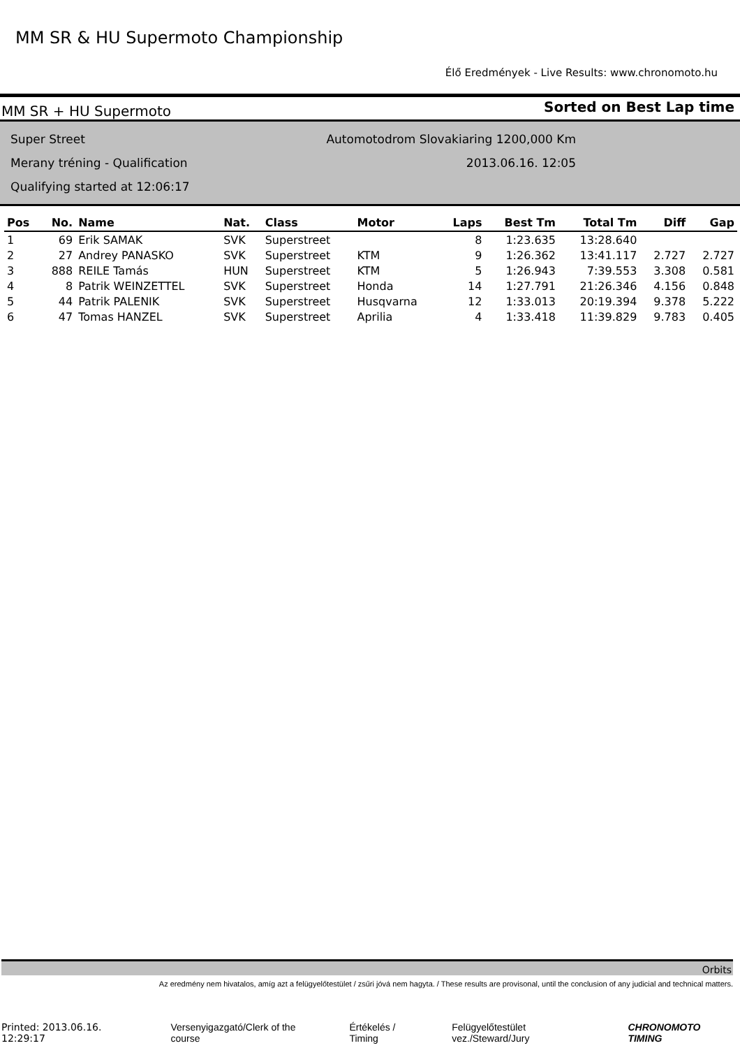MM SR & HU Supermoto Championship
Élő Eredmények - Live Results: www.chronomoto.hu
MM SR + HU Supermoto
Sorted on Best Lap time
Super Street
Merany tréning - Qualification
Qualifying started at 12:06:17
Automotodrom Slovakiaring 1200,000 Km
2013.06.16. 12:05
| Pos | No. | Name | Nat. | Class | Motor | Laps | Best Tm | Total Tm | Diff | Gap |
| --- | --- | --- | --- | --- | --- | --- | --- | --- | --- | --- |
| 1 | 69 | Erik SAMAK | SVK | Superstreet | | 8 | 1:23.635 | 13:28.640 | | |
| 2 | 27 | Andrey PANASKO | SVK | Superstreet | KTM | 9 | 1:26.362 | 13:41.117 | 2.727 | 2.727 |
| 3 | 888 | REILE Tamás | HUN | Superstreet | KTM | 5 | 1:26.943 | 7:39.553 | 3.308 | 0.581 |
| 4 | 8 | Patrik WEINZETTEL | SVK | Superstreet | Honda | 14 | 1:27.791 | 21:26.346 | 4.156 | 0.848 |
| 5 | 44 | Patrik PALENIK | SVK | Superstreet | Husqvarna | 12 | 1:33.013 | 20:19.394 | 9.378 | 5.222 |
| 6 | 47 | Tomas HANZEL | SVK | Superstreet | Aprilia | 4 | 1:33.418 | 11:39.829 | 9.783 | 0.405 |
Orbits
Az eredmény nem hivatalos, amíg azt a felügyelőtestület / zsűri jóvá nem hagyta. / These results are provisonal, until the conclusion of any judicial and technical matters.
Printed: 2013.06.16. 12:29:17 Versenyigazgató/Clerk of the course Értékelés / Timing Felügyelőtestület vez./Steward/Jury CHRONOMOTO TIMING